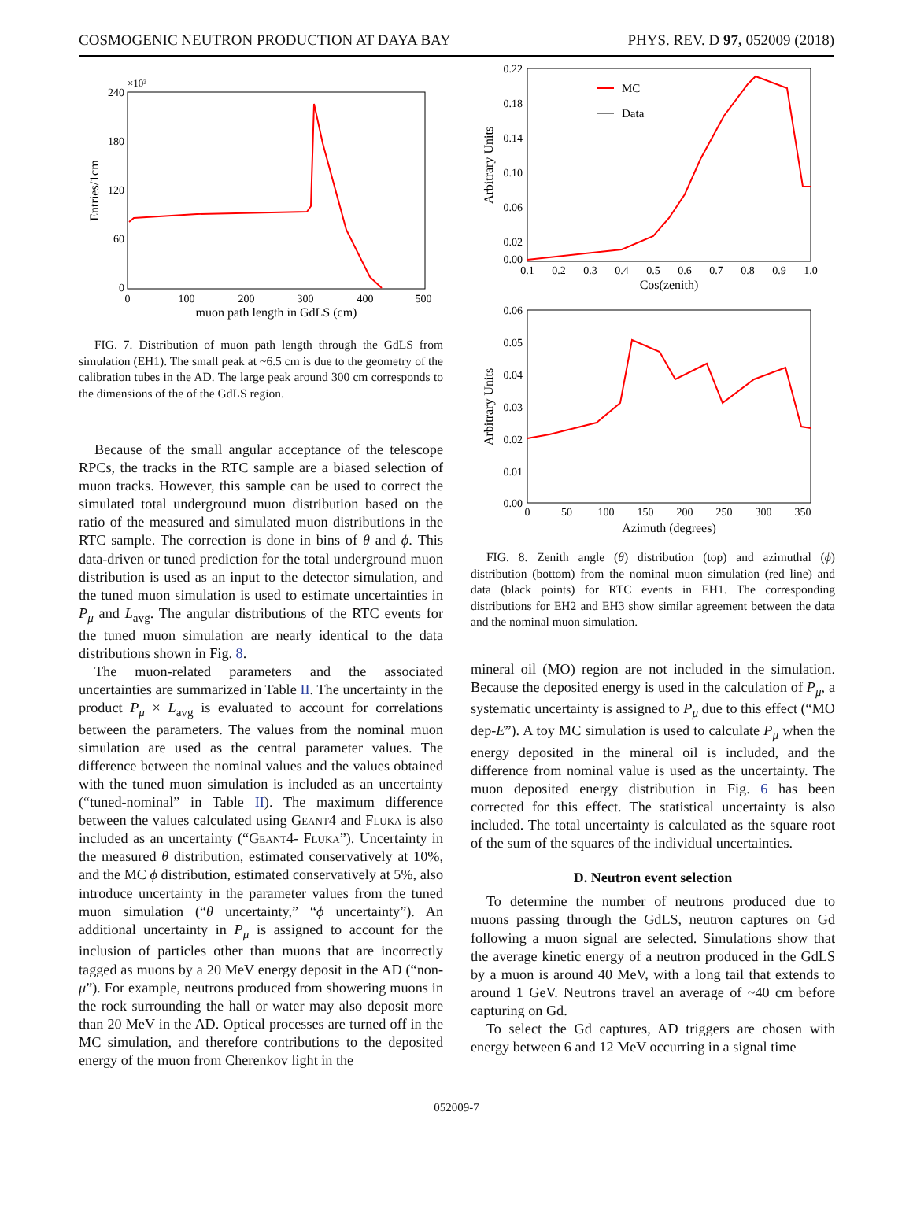COSMOGENIC NEUTRON PRODUCTION AT DAYA BAY PHYS. REV. D 97, 052009 (2018)
×10³
240
180
120
60
0
0
100
200
300
400
500
muon path length in GdLS (cm)
Entries/1cm
FIG. 7. Distribution of muon path length through the GdLS from simulation (EH1). The small peak at ~6.5 cm is due to the geometry of the calibration tubes in the AD. The large peak around 300 cm corresponds to the dimensions of the of the GdLS region.
Because of the small angular acceptance of the telescope RPCs, the tracks in the RTC sample are a biased selection of muon tracks. However, this sample can be used to correct the simulated total underground muon distribution based on the ratio of the measured and simulated muon distributions in the RTC sample. The correction is done in bins of θ and ϕ. This data-driven or tuned prediction for the total underground muon distribution is used as an input to the detector simulation, and the tuned muon simulation is used to estimate uncertainties in P<sub>μ</sub> and L<sub>avg</sub>. The angular distributions of the RTC events for the tuned muon simulation are nearly identical to the data distributions shown in Fig. 8.
The muon-related parameters and the associated uncertainties are summarized in Table II. The uncertainty in the product P<sub>μ</sub> × L<sub>avg</sub> is evaluated to account for correlations between the parameters. The values from the nominal muon simulation are used as the central parameter values. The difference between the nominal values and the values obtained with the tuned muon simulation is included as an uncertainty (“tuned-nominal” in Table II). The maximum difference between the values calculated using Geant4 and Fluka is also included as an uncertainty (“Geant4- Fluka”). Uncertainty in the measured θ distribution, estimated conservatively at 10%, and the MC ϕ distribution, estimated conservatively at 5%, also introduce uncertainty in the parameter values from the tuned muon simulation (“θ uncertainty,” “ϕ uncertainty”). An additional uncertainty in P<sub>μ</sub> is assigned to account for the inclusion of particles other than muons that are incorrectly tagged as muons by a 20 MeV energy deposit in the AD (“non-μ”). For example, neutrons produced from showering muons in the rock surrounding the hall or water may also deposit more than 20 MeV in the AD. Optical processes are turned off in the MC simulation, and therefore contributions to the deposited energy of the muon from Cherenkov light in the
0.22
0.18
0.14
0.10
0.06
0.02
0.00
0.1
0.2
0.3
0.4
0.5
0.6
0.7
0.8
0.9
1.0
Cos(zenith)
Arbitrary Units
MC
Data
0.06
0.05
0.04
0.03
0.02
0.01
0.00
0
50
100
150
200
250
300
350
Azimuth (degrees)
Arbitrary Units
FIG. 8. Zenith angle (θ) distribution (top) and azimuthal (ϕ) distribution (bottom) from the nominal muon simulation (red line) and data (black points) for RTC events in EH1. The corresponding distributions for EH2 and EH3 show similar agreement between the data and the nominal muon simulation.
mineral oil (MO) region are not included in the simulation. Because the deposited energy is used in the calculation of P<sub>μ</sub>, a systematic uncertainty is assigned to P<sub>μ</sub> due to this effect (“MO dep-E”). A toy MC simulation is used to calculate P<sub>μ</sub> when the energy deposited in the mineral oil is included, and the difference from nominal value is used as the uncertainty. The muon deposited energy distribution in Fig. 6 has been corrected for this effect. The statistical uncertainty is also included. The total uncertainty is calculated as the square root of the sum of the squares of the individual uncertainties.
D. Neutron event selection
To determine the number of neutrons produced due to muons passing through the GdLS, neutron captures on Gd following a muon signal are selected. Simulations show that the average kinetic energy of a neutron produced in the GdLS by a muon is around 40 MeV, with a long tail that extends to around 1 GeV. Neutrons travel an average of ~40 cm before capturing on Gd.
To select the Gd captures, AD triggers are chosen with energy between 6 and 12 MeV occurring in a signal time
052009-7